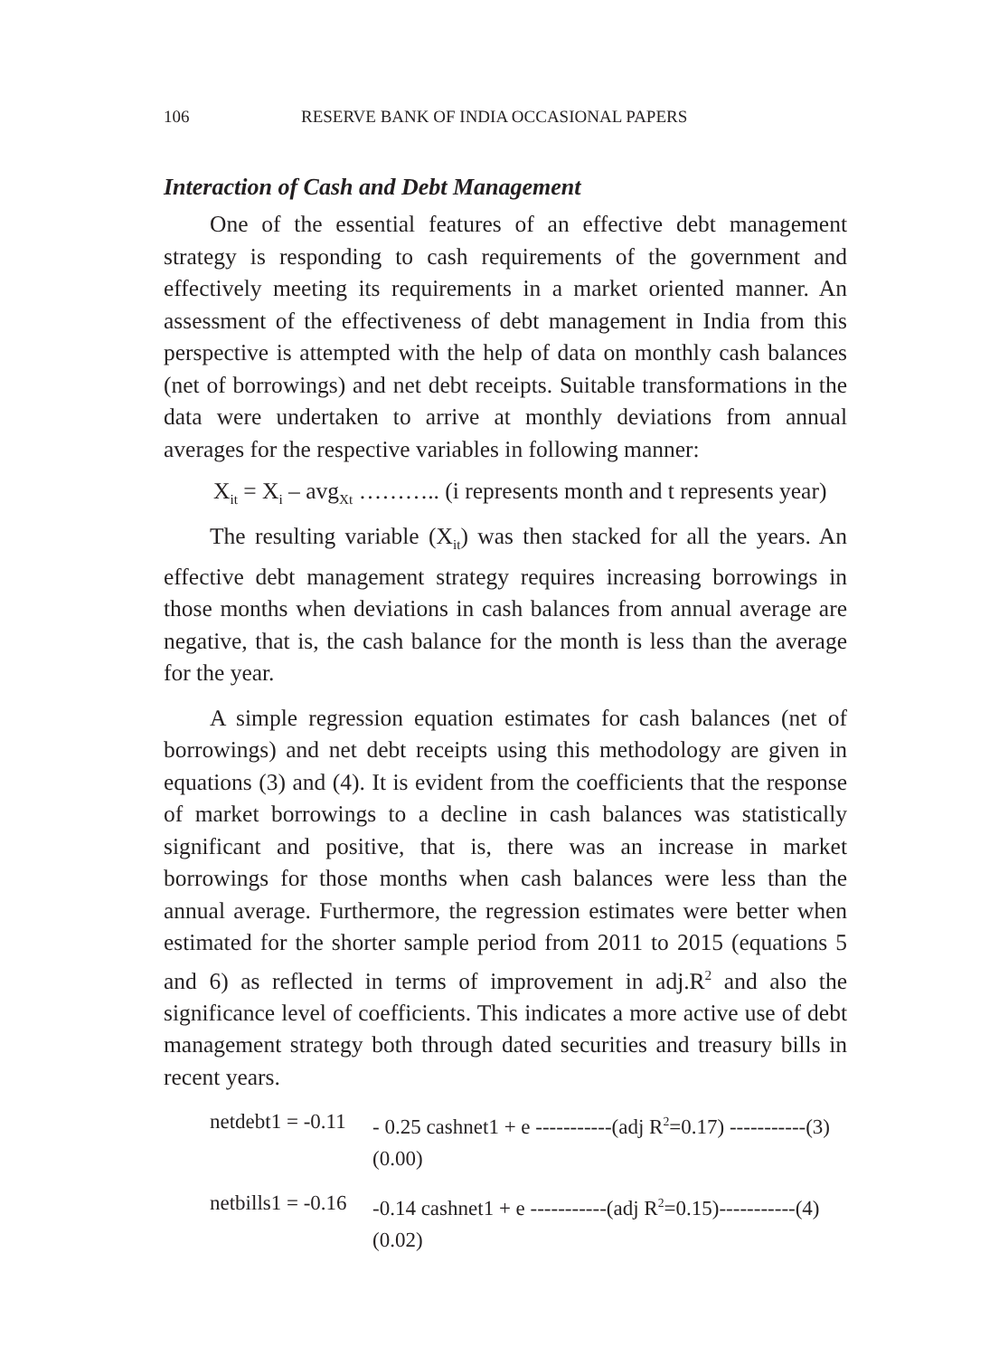106 RESERVE BANK OF INDIA OCCASIONAL PAPERS
Interaction of Cash and Debt Management
One of the essential features of an effective debt management strategy is responding to cash requirements of the government and effectively meeting its requirements in a market oriented manner. An assessment of the effectiveness of debt management in India from this perspective is attempted with the help of data on monthly cash balances (net of borrowings) and net debt receipts. Suitable transformations in the data were undertaken to arrive at monthly deviations from annual averages for the respective variables in following manner:
X<sub>it</sub> = X<sub>i</sub> – avg<sub>Xt</sub> ……….. (i represents month and t represents year)
The resulting variable (X<sub>it</sub>) was then stacked for all the years. An effective debt management strategy requires increasing borrowings in those months when deviations in cash balances from annual average are negative, that is, the cash balance for the month is less than the average for the year.
A simple regression equation estimates for cash balances (net of borrowings) and net debt receipts using this methodology are given in equations (3) and (4). It is evident from the coefficients that the response of market borrowings to a decline in cash balances was statistically significant and positive, that is, there was an increase in market borrowings for those months when cash balances were less than the annual average. Furthermore, the regression estimates were better when estimated for the shorter sample period from 2011 to 2015 (equations 5 and 6) as reflected in terms of improvement in adj.R<sup>2</sup> and also the significance level of coefficients. This indicates a more active use of debt management strategy both through dated securities and treasury bills in recent years.
netdebt1 = -0.11
- 0.25 cashnet1 + e -----------(adj R<sup>2</sup>=0.17) -----------(3)
(0.00)
netbills1 = -0.16
-0.14 cashnet1 + e -----------(adj R<sup>2</sup>=0.15)-----------(4)
(0.02)